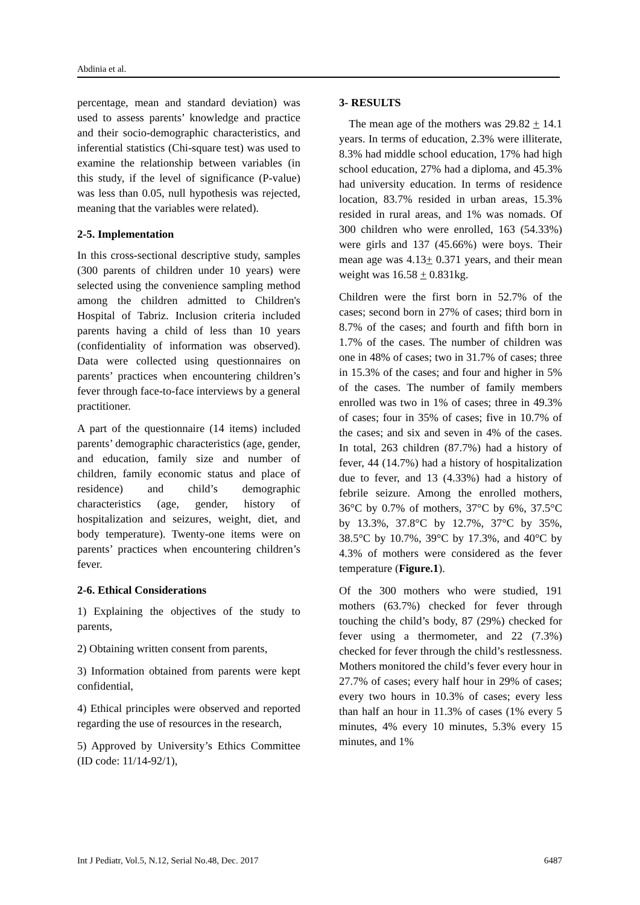Abdinia et al.
percentage, mean and standard deviation) was used to assess parents’ knowledge and practice and their socio-demographic characteristics, and inferential statistics (Chi-square test) was used to examine the relationship between variables (in this study, if the level of significance (P-value) was less than 0.05, null hypothesis was rejected, meaning that the variables were related).
2-5. Implementation
In this cross-sectional descriptive study, samples (300 parents of children under 10 years) were selected using the convenience sampling method among the children admitted to Children's Hospital of Tabriz. Inclusion criteria included parents having a child of less than 10 years (confidentiality of information was observed). Data were collected using questionnaires on parents’ practices when encountering children’s fever through face-to-face interviews by a general practitioner.
A part of the questionnaire (14 items) included parents’ demographic characteristics (age, gender, and education, family size and number of children, family economic status and place of residence) and child’s demographic characteristics (age, gender, history of hospitalization and seizures, weight, diet, and body temperature). Twenty-one items were on parents’ practices when encountering children’s fever.
2-6. Ethical Considerations
1) Explaining the objectives of the study to parents,
2) Obtaining written consent from parents,
3) Information obtained from parents were kept confidential,
4) Ethical principles were observed and reported regarding the use of resources in the research,
5) Approved by University’s Ethics Committee (ID code: 11/14-92/1),
3- RESULTS
The mean age of the mothers was 29.82 + 14.1 years. In terms of education, 2.3% were illiterate, 8.3% had middle school education, 17% had high school education, 27% had a diploma, and 45.3% had university education. In terms of residence location, 83.7% resided in urban areas, 15.3% resided in rural areas, and 1% was nomads. Of 300 children who were enrolled, 163 (54.33%) were girls and 137 (45.66%) were boys. Their mean age was 4.13+ 0.371 years, and their mean weight was 16.58 + 0.831kg.
Children were the first born in 52.7% of the cases; second born in 27% of cases; third born in 8.7% of the cases; and fourth and fifth born in 1.7% of the cases. The number of children was one in 48% of cases; two in 31.7% of cases; three in 15.3% of the cases; and four and higher in 5% of the cases. The number of family members enrolled was two in 1% of cases; three in 49.3% of cases; four in 35% of cases; five in 10.7% of the cases; and six and seven in 4% of the cases. In total, 263 children (87.7%) had a history of fever, 44 (14.7%) had a history of hospitalization due to fever, and 13 (4.33%) had a history of febrile seizure. Among the enrolled mothers, 36°C by 0.7% of mothers, 37°C by 6%, 37.5°C by 13.3%, 37.8°C by 12.7%, 37°C by 35%, 38.5°C by 10.7%, 39°C by 17.3%, and 40°C by 4.3% of mothers were considered as the fever temperature (Figure.1).
Of the 300 mothers who were studied, 191 mothers (63.7%) checked for fever through touching the child’s body, 87 (29%) checked for fever using a thermometer, and 22 (7.3%) checked for fever through the child’s restlessness. Mothers monitored the child’s fever every hour in 27.7% of cases; every half hour in 29% of cases; every two hours in 10.3% of cases; every less than half an hour in 11.3% of cases (1% every 5 minutes, 4% every 10 minutes, 5.3% every 15 minutes, and 1%
Int J Pediatr, Vol.5, N.12, Serial No.48, Dec. 2017 6487